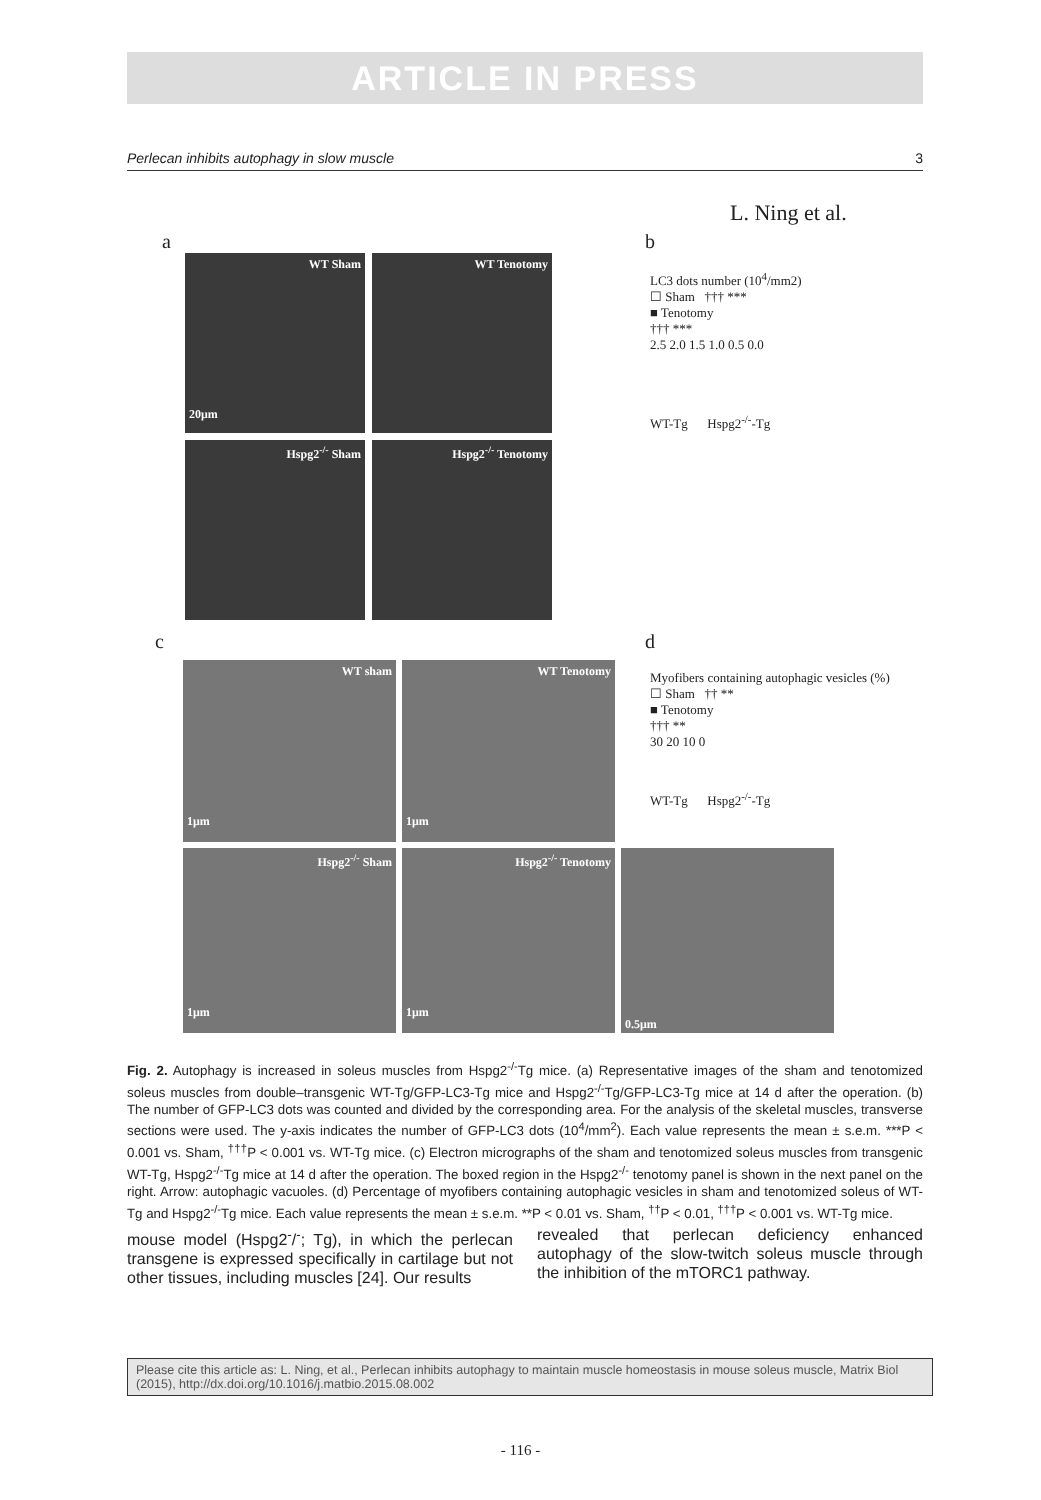ARTICLE IN PRESS
Perlecan inhibits autophagy in slow muscle 3
L. Ning et al.
a b
WT Sham
20μm
WT Tenotomy
Hspg2<sup>-/-</sup> Sham Hspg2<sup>-/-</sup> Tenotomy
LC3 dots number (10<sup>4</sup>/mm2)
☐ Sham ††† ***
■ Tenotomy
††† ***
2.5 2.0 1.5 1.0 0.5 0.0
WT-Tg Hspg2<sup>-/-</sup>-Tg
c d
WT sham
1μm
WT Tenotomy
1μm
Hspg2<sup>-/-</sup> Sham
1μm
Hspg2<sup>-/-</sup> Tenotomy
1μm
0.5μm
Myofibers containing autophagic vesicles (%)
☐ Sham †† **
■ Tenotomy
††† **
30 20 10 0
WT-Tg Hspg2<sup>-/-</sup>-Tg
Fig. 2. Autophagy is increased in soleus muscles from Hspg2<sup>-/-</sup>Tg mice. (a) Representative images of the sham and tenotomized soleus muscles from double–transgenic WT-Tg/GFP-LC3-Tg mice and Hspg2<sup>-/-</sup>Tg/GFP-LC3-Tg mice at 14 d after the operation. (b) The number of GFP-LC3 dots was counted and divided by the corresponding area. For the analysis of the skeletal muscles, transverse sections were used. The y-axis indicates the number of GFP-LC3 dots (10<sup>4</sup>/mm<sup>2</sup>). Each value represents the mean ± s.e.m. ***P < 0.001 vs. Sham, <sup>†††</sup>P < 0.001 vs. WT-Tg mice. (c) Electron micrographs of the sham and tenotomized soleus muscles from transgenic WT-Tg, Hspg2<sup>-/-</sup>Tg mice at 14 d after the operation. The boxed region in the Hspg2<sup>-/-</sup> tenotomy panel is shown in the next panel on the right. Arrow: autophagic vacuoles. (d) Percentage of myofibers containing autophagic vesicles in sham and tenotomized soleus of WT-Tg and Hspg2<sup>-/-</sup>Tg mice. Each value represents the mean ± s.e.m. **P < 0.01 vs. Sham, <sup>††</sup>P < 0.01, <sup>†††</sup>P < 0.001 vs. WT-Tg mice.
mouse model (Hspg2<sup>-</sup>/<sup>-</sup>; Tg), in which the perlecan transgene is expressed specifically in cartilage but not other tissues, including muscles [24]. Our results
revealed that perlecan deficiency enhanced autophagy of the slow-twitch soleus muscle through the inhibition of the mTORC1 pathway.
Please cite this article as: L. Ning, et al., Perlecan inhibits autophagy to maintain muscle homeostasis in mouse soleus muscle, Matrix Biol (2015), http://dx.doi.org/10.1016/j.matbio.2015.08.002
- 116 -